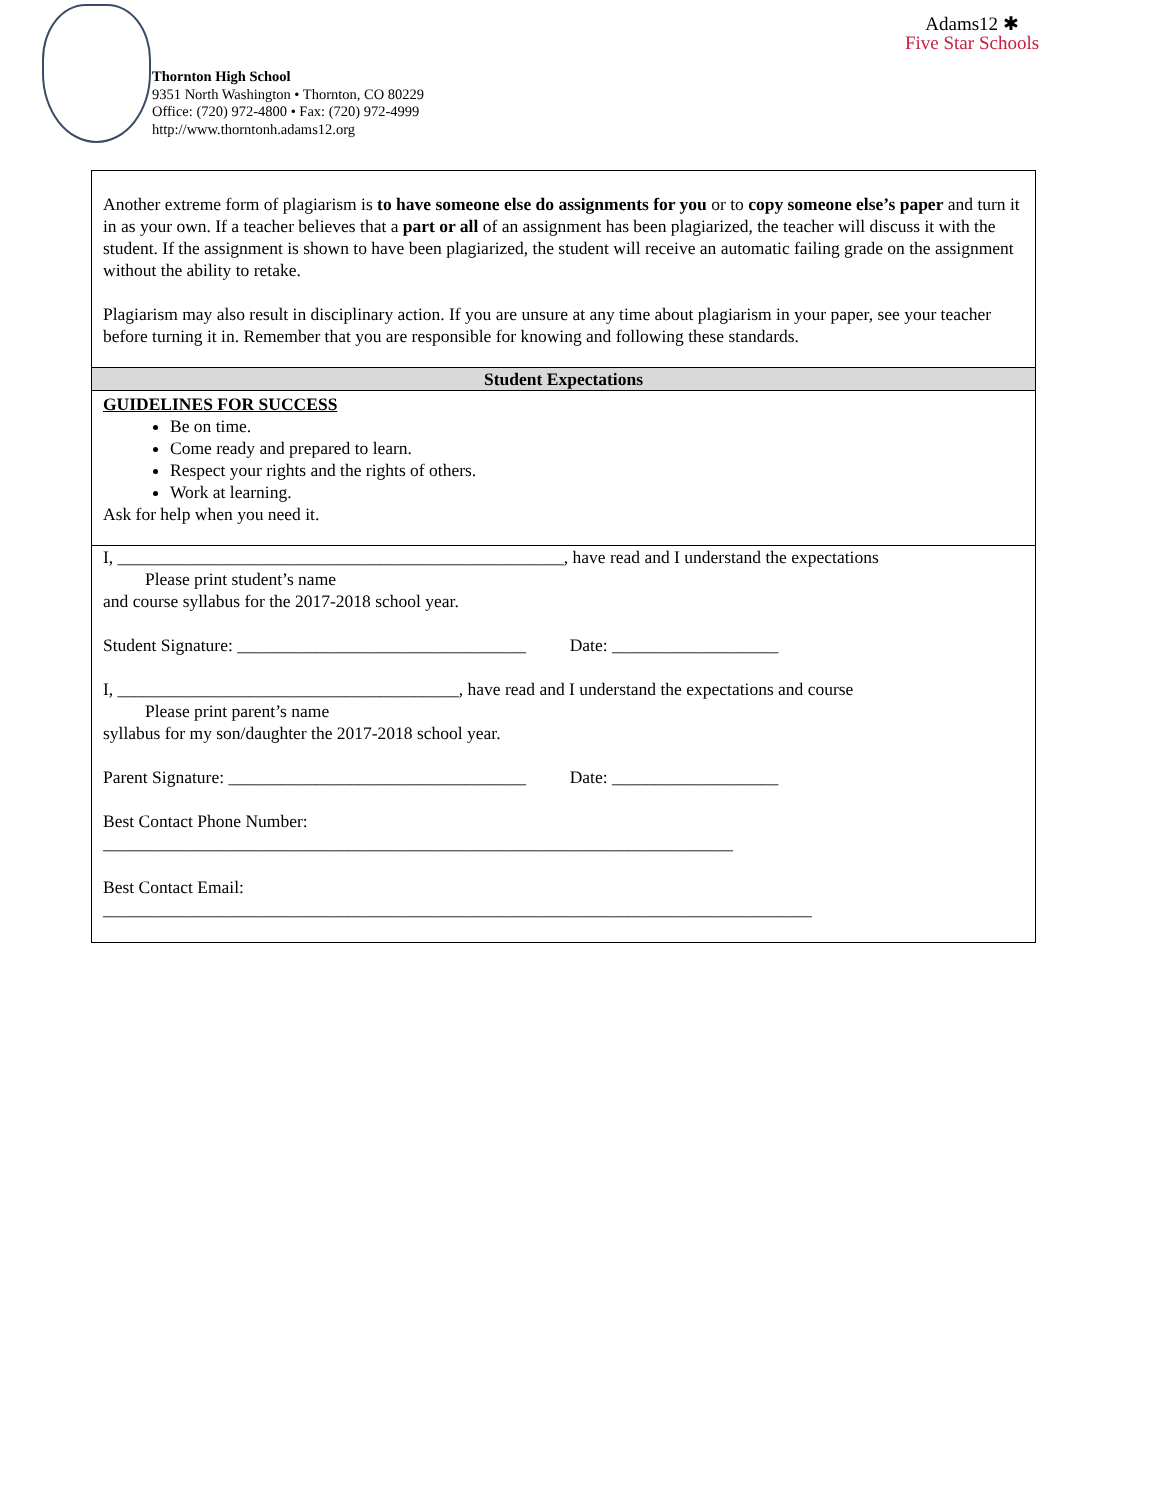Thornton High School
9351 North Washington • Thornton, CO 80229
Office: (720) 972-4800 • Fax: (720) 972-4999
http://www.thorntonh.adams12.org
Adams12 ✱
Five Star Schools
Another extreme form of plagiarism is to have someone else do assignments for you or to copy someone else’s paper and turn it in as your own. If a teacher believes that a part or all of an assignment has been plagiarized, the teacher will discuss it with the student. If the assignment is shown to have been plagiarized, the student will receive an automatic failing grade on the assignment without the ability to retake.
Plagiarism may also result in disciplinary action. If you are unsure at any time about plagiarism in your paper, see your teacher before turning it in. Remember that you are responsible for knowing and following these standards.
Student Expectations
GUIDELINES FOR SUCCESS
Be on time.
Come ready and prepared to learn.
Respect your rights and the rights of others.
Work at learning.
Ask for help when you need it.
I, ___________________________________________________, have read and I understand the expectations
Please print student’s name
and course syllabus for the 2017-2018 school year.
Student Signature: _________________________________ Date: ___________________
I, _______________________________________, have read and I understand the expectations and course
Please print parent’s name
syllabus for my son/daughter the 2017-2018 school year.
Parent Signature: __________________________________ Date: ___________________
Best Contact Phone Number:
________________________________________________________________________
Best Contact Email:
_________________________________________________________________________________